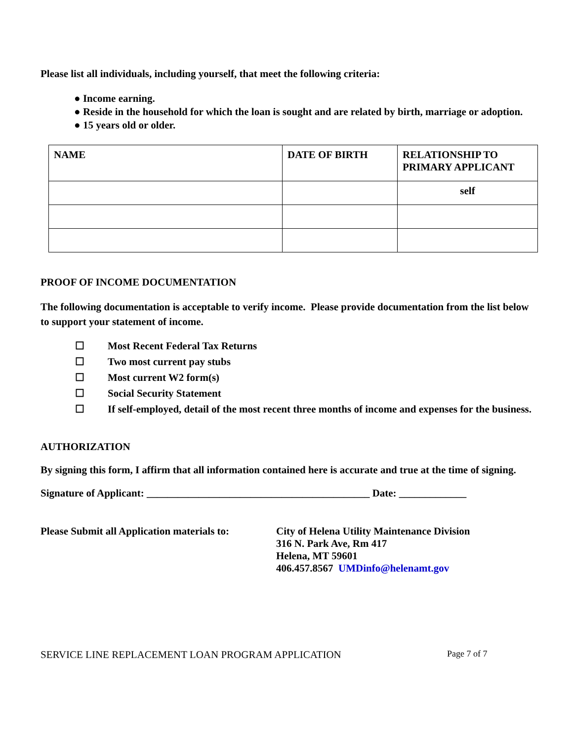Please list all individuals, including yourself, that meet the following criteria:
● Income earning.
● Reside in the household for which the loan is sought and are related by birth, marriage or adoption.
● 15 years old or older.
| NAME | DATE OF BIRTH | RELATIONSHIP TO PRIMARY APPLICANT |
| --- | --- | --- |
| | | self |
PROOF OF INCOME DOCUMENTATION
The following documentation is acceptable to verify income. Please provide documentation from the list below to support your statement of income.
☐ Most Recent Federal Tax Returns
☐ Two most current pay stubs
☐ Most current W2 form(s)
☐ Social Security Statement
☐ If self-employed, detail of the most recent three months of income and expenses for the business.
AUTHORIZATION
By signing this form, I affirm that all information contained here is accurate and true at the time of signing.
Signature of Applicant: ___________________________________________ Date: _____________
Please Submit all Application materials to:
City of Helena Utility Maintenance Division
316 N. Park Ave, Rm 417
Helena, MT 59601
406.457.8567 UMDinfo@helenamt.gov
SERVICE LINE REPLACEMENT LOAN PROGRAM APPLICATION Page 7 of 7